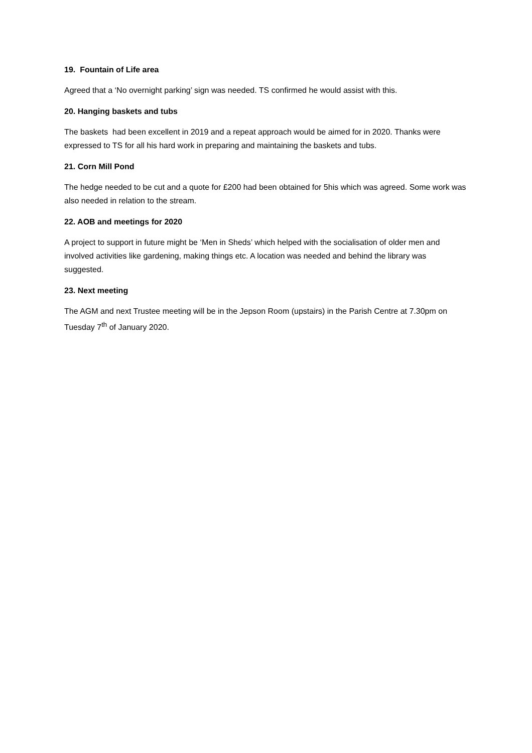19. Fountain of Life area
Agreed that a ‘No overnight parking’ sign was needed. TS confirmed he would assist with this.
20. Hanging baskets and tubs
The baskets had been excellent in 2019 and a repeat approach would be aimed for in 2020. Thanks were expressed to TS for all his hard work in preparing and maintaining the baskets and tubs.
21. Corn Mill Pond
The hedge needed to be cut and a quote for £200 had been obtained for 5his which was agreed. Some work was also needed in relation to the stream.
22. AOB and meetings for 2020
A project to support in future might be ‘Men in Sheds’ which helped with the socialisation of older men and involved activities like gardening, making things etc. A location was needed and behind the library was suggested.
23. Next meeting
The AGM and next Trustee meeting will be in the Jepson Room (upstairs) in the Parish Centre at 7.30pm on Tuesday 7<sup>th</sup> of January 2020.